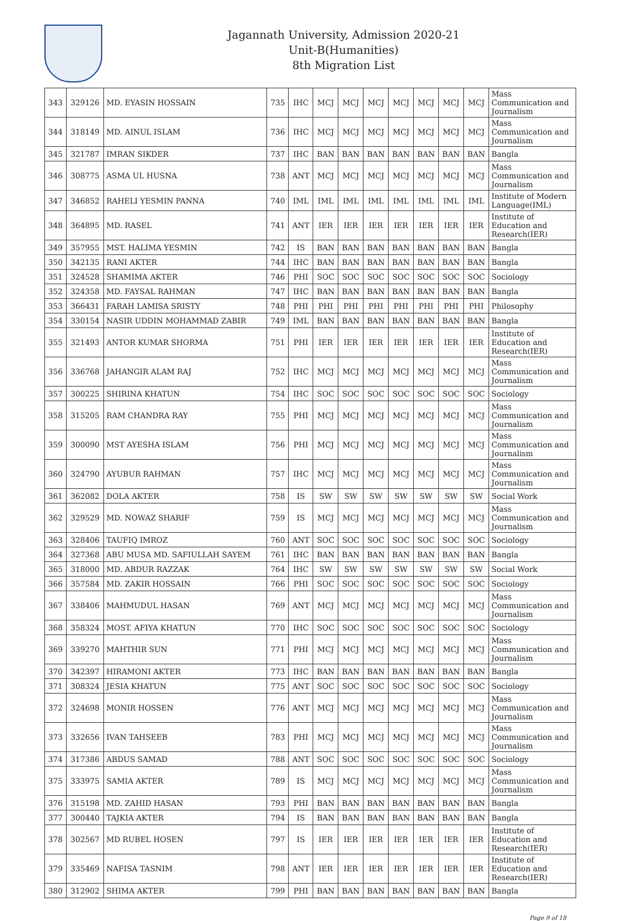Jagannath University, Admission 2020-21
Unit-B(Humanities)
8th Migration List
| 343 | 329126 | MD. EYASIN HOSSAIN | 735 | IHC | MCJ | MCJ | MCJ | MCJ | MCJ | MCJ | MCJ | Mass Communication and Journalism |
| 344 | 318149 | MD. AINUL ISLAM | 736 | IHC | MCJ | MCJ | MCJ | MCJ | MCJ | MCJ | MCJ | Mass Communication and Journalism |
| 345 | 321787 | IMRAN SIKDER | 737 | IHC | BAN | BAN | BAN | BAN | BAN | BAN | BAN | Bangla |
| 346 | 308775 | ASMA UL HUSNA | 738 | ANT | MCJ | MCJ | MCJ | MCJ | MCJ | MCJ | MCJ | Mass Communication and Journalism |
| 347 | 346852 | RAHELI YESMIN PANNA | 740 | IML | IML | IML | IML | IML | IML | IML | IML | Institute of Modern Language(IML) |
| 348 | 364895 | MD. RASEL | 741 | ANT | IER | IER | IER | IER | IER | IER | IER | Institute of Education and Research(IER) |
| 349 | 357955 | MST. HALIMA YESMIN | 742 | IS | BAN | BAN | BAN | BAN | BAN | BAN | BAN | Bangla |
| 350 | 342135 | RANI AKTER | 744 | IHC | BAN | BAN | BAN | BAN | BAN | BAN | BAN | Bangla |
| 351 | 324528 | SHAMIMA AKTER | 746 | PHI | SOC | SOC | SOC | SOC | SOC | SOC | SOC | Sociology |
| 352 | 324358 | MD. FAYSAL RAHMAN | 747 | IHC | BAN | BAN | BAN | BAN | BAN | BAN | BAN | Bangla |
| 353 | 366431 | FARAH LAMISA SRISTY | 748 | PHI | PHI | PHI | PHI | PHI | PHI | PHI | PHI | Philosophy |
| 354 | 330154 | NASIR UDDIN MOHAMMAD ZABIR | 749 | IML | BAN | BAN | BAN | BAN | BAN | BAN | BAN | Bangla |
| 355 | 321493 | ANTOR KUMAR SHORMA | 751 | PHI | IER | IER | IER | IER | IER | IER | IER | Institute of Education and Research(IER) |
| 356 | 336768 | JAHANGIR ALAM RAJ | 752 | IHC | MCJ | MCJ | MCJ | MCJ | MCJ | MCJ | MCJ | Mass Communication and Journalism |
| 357 | 300225 | SHIRINA KHATUN | 754 | IHC | SOC | SOC | SOC | SOC | SOC | SOC | SOC | Sociology |
| 358 | 315205 | RAM CHANDRA RAY | 755 | PHI | MCJ | MCJ | MCJ | MCJ | MCJ | MCJ | MCJ | Mass Communication and Journalism |
| 359 | 300090 | MST AYESHA ISLAM | 756 | PHI | MCJ | MCJ | MCJ | MCJ | MCJ | MCJ | MCJ | Mass Communication and Journalism |
| 360 | 324790 | AYUBUR RAHMAN | 757 | IHC | MCJ | MCJ | MCJ | MCJ | MCJ | MCJ | MCJ | Mass Communication and Journalism |
| 361 | 362082 | DOLA AKTER | 758 | IS | SW | SW | SW | SW | SW | SW | SW | Social Work |
| 362 | 329529 | MD. NOWAZ SHARIF | 759 | IS | MCJ | MCJ | MCJ | MCJ | MCJ | MCJ | MCJ | Mass Communication and Journalism |
| 363 | 328406 | TAUFIQ IMROZ | 760 | ANT | SOC | SOC | SOC | SOC | SOC | SOC | SOC | Sociology |
| 364 | 327368 | ABU MUSA MD. SAFIULLAH SAYEM | 761 | IHC | BAN | BAN | BAN | BAN | BAN | BAN | BAN | Bangla |
| 365 | 318000 | MD. ABDUR RAZZAK | 764 | IHC | SW | SW | SW | SW | SW | SW | SW | Social Work |
| 366 | 357584 | MD. ZAKIR HOSSAIN | 766 | PHI | SOC | SOC | SOC | SOC | SOC | SOC | SOC | Sociology |
| 367 | 338406 | MAHMUDUL HASAN | 769 | ANT | MCJ | MCJ | MCJ | MCJ | MCJ | MCJ | MCJ | Mass Communication and Journalism |
| 368 | 358324 | MOST. AFIYA KHATUN | 770 | IHC | SOC | SOC | SOC | SOC | SOC | SOC | SOC | Sociology |
| 369 | 339270 | MAHTHIR SUN | 771 | PHI | MCJ | MCJ | MCJ | MCJ | MCJ | MCJ | MCJ | Mass Communication and Journalism |
| 370 | 342397 | HIRAMONI AKTER | 773 | IHC | BAN | BAN | BAN | BAN | BAN | BAN | BAN | Bangla |
| 371 | 308324 | JESIA KHATUN | 775 | ANT | SOC | SOC | SOC | SOC | SOC | SOC | SOC | Sociology |
| 372 | 324698 | MONIR HOSSEN | 776 | ANT | MCJ | MCJ | MCJ | MCJ | MCJ | MCJ | MCJ | Mass Communication and Journalism |
| 373 | 332656 | IVAN TAHSEEB | 783 | PHI | MCJ | MCJ | MCJ | MCJ | MCJ | MCJ | MCJ | Mass Communication and Journalism |
| 374 | 317386 | ABDUS SAMAD | 788 | ANT | SOC | SOC | SOC | SOC | SOC | SOC | SOC | Sociology |
| 375 | 333975 | SAMIA AKTER | 789 | IS | MCJ | MCJ | MCJ | MCJ | MCJ | MCJ | MCJ | Mass Communication and Journalism |
| 376 | 315198 | MD. ZAHID HASAN | 793 | PHI | BAN | BAN | BAN | BAN | BAN | BAN | BAN | Bangla |
| 377 | 300440 | TAJKIA AKTER | 794 | IS | BAN | BAN | BAN | BAN | BAN | BAN | BAN | Bangla |
| 378 | 302567 | MD RUBEL HOSEN | 797 | IS | IER | IER | IER | IER | IER | IER | IER | Institute of Education and Research(IER) |
| 379 | 335469 | NAFISA TASNIM | 798 | ANT | IER | IER | IER | IER | IER | IER | IER | Institute of Education and Research(IER) |
| 380 | 312902 | SHIMA AKTER | 799 | PHI | BAN | BAN | BAN | BAN | BAN | BAN | BAN | Bangla |
Page 9 of 18